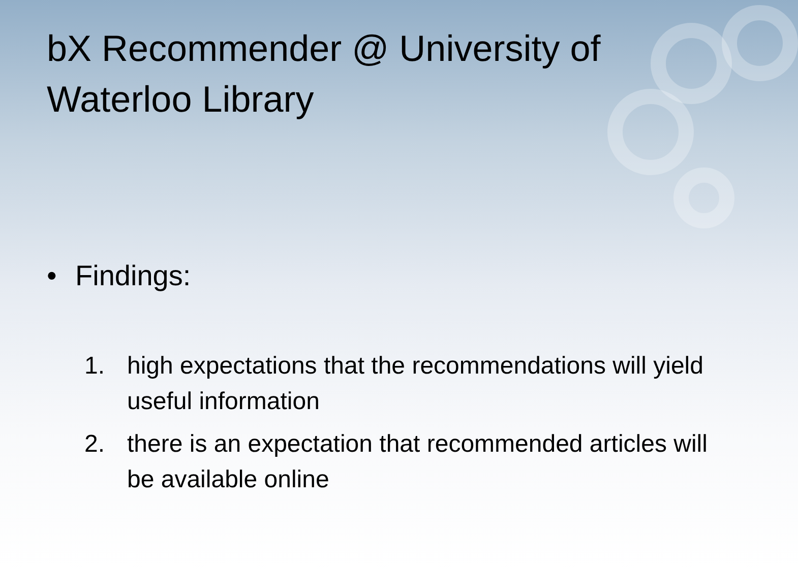bX Recommender @ University of Waterloo Library
• Findings:
1. high expectations that the recommendations will yield useful information
2. there is an expectation that recommended articles will be available online